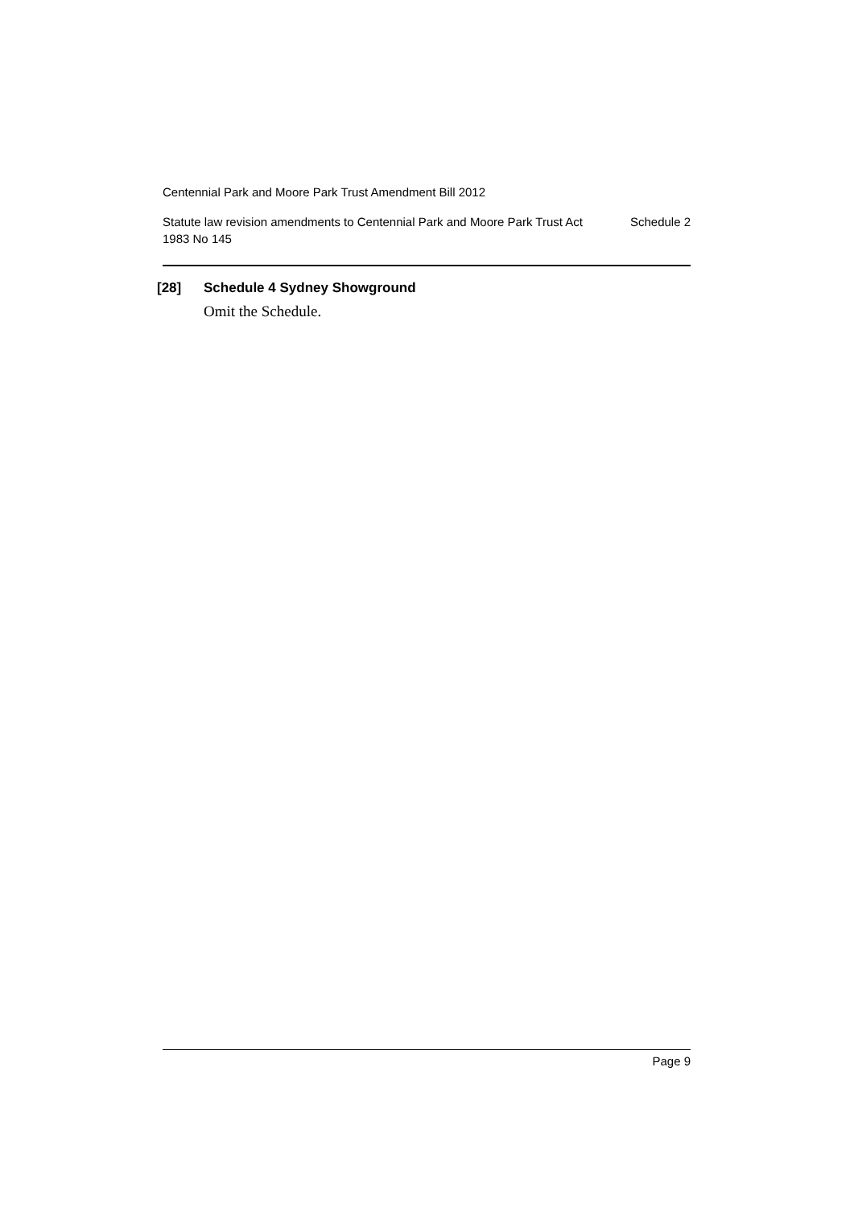Centennial Park and Moore Park Trust Amendment Bill 2012
Statute law revision amendments to Centennial Park and Moore Park Trust Act 1983 No 145
Schedule 2
[28] Schedule 4 Sydney Showground
Omit the Schedule.
Page 9